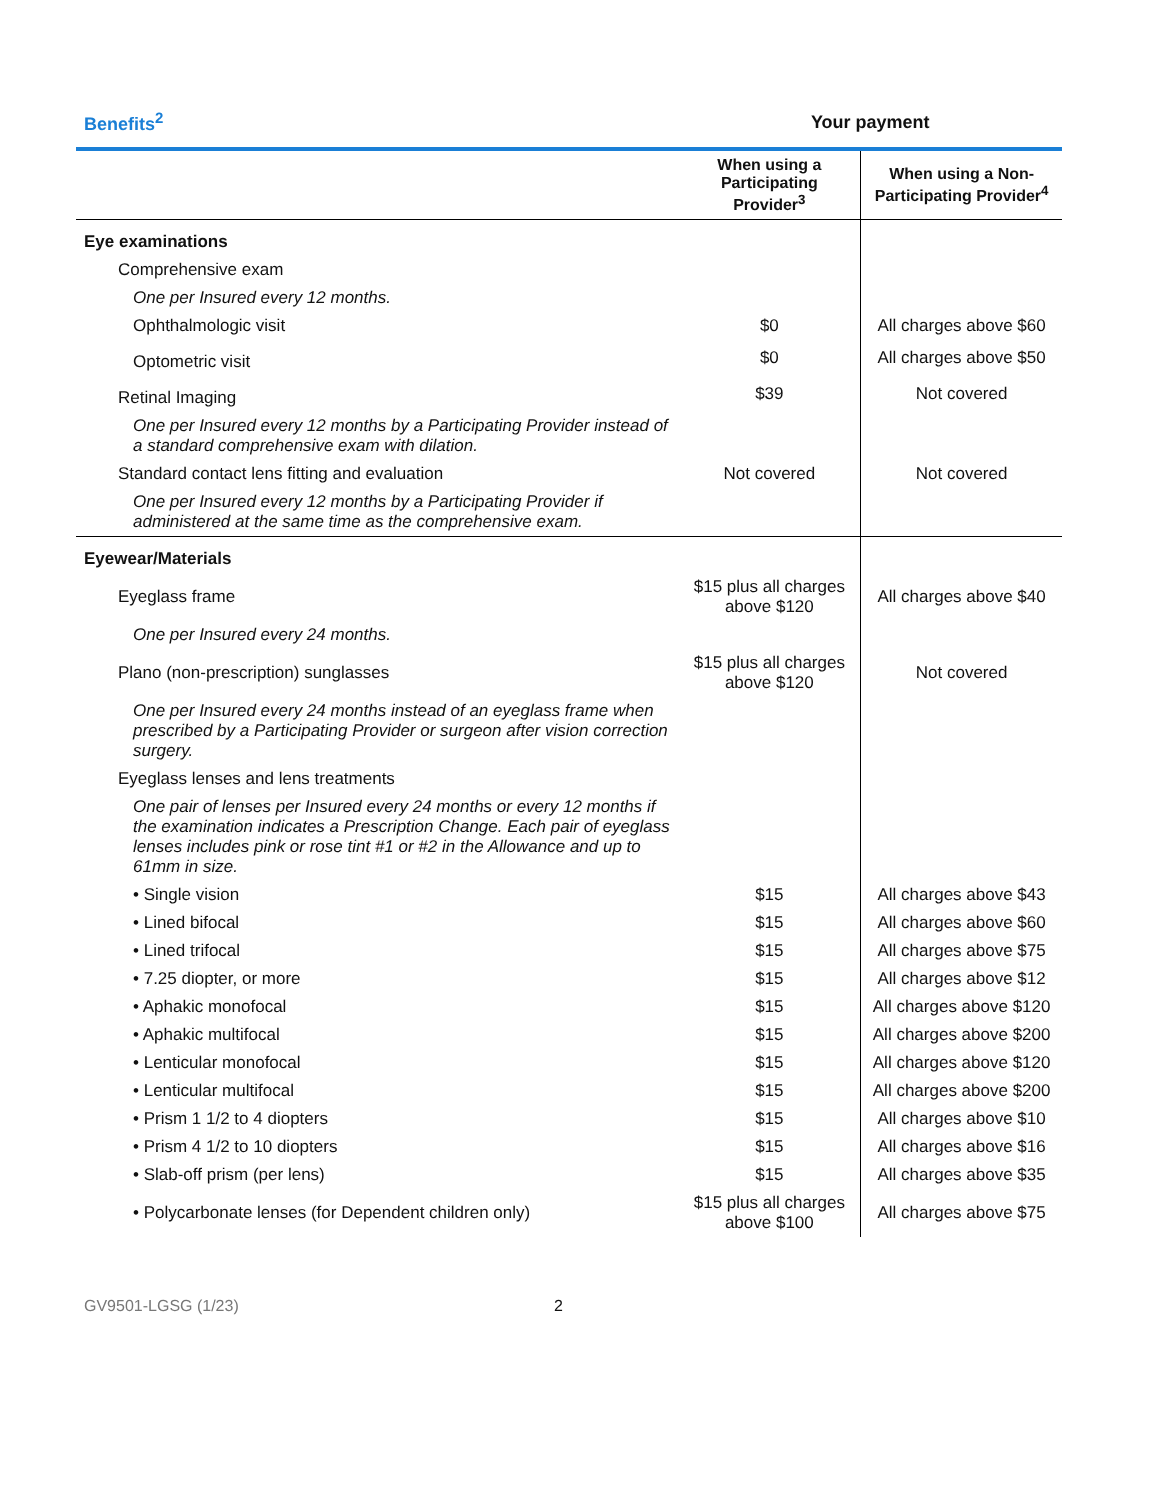| Benefits<sup>2</sup> | Your payment | |
| --- | --- | --- |
| | When using a Participating Provider<sup>3</sup> | When using a Non-Participating Provider<sup>4</sup> |
| Eye examinations | | |
| Comprehensive exam | | |
| One per Insured every 12 months. | | |
| Ophthalmologic visit | $0 | All charges above $60 |
| Optometric visit | $0 | All charges above $50 |
| Retinal Imaging | $39 | Not covered |
| One per Insured every 12 months by a Participating Provider instead of a standard comprehensive exam with dilation. | | |
| Standard contact lens fitting and evaluation | Not covered | Not covered |
| One per Insured every 12 months by a Participating Provider if administered at the same time as the comprehensive exam. | | |
| Eyewear/Materials | | |
| Eyeglass frame | $15 plus all charges above $120 | All charges above $40 |
| One per Insured every 24 months. | | |
| Plano (non-prescription) sunglasses | $15 plus all charges above $120 | Not covered |
| One per Insured every 24 months instead of an eyeglass frame when prescribed by a Participating Provider or surgeon after vision correction surgery. | | |
| Eyeglass lenses and lens treatments | | |
| One pair of lenses per Insured every 24 months or every 12 months if the examination indicates a Prescription Change. Each pair of eyeglass lenses includes pink or rose tint #1 or #2 in the Allowance and up to 61mm in size. | | |
| • Single vision | $15 | All charges above $43 |
| • Lined bifocal | $15 | All charges above $60 |
| • Lined trifocal | $15 | All charges above $75 |
| • 7.25 diopter, or more | $15 | All charges above $12 |
| • Aphakic monofocal | $15 | All charges above $120 |
| • Aphakic multifocal | $15 | All charges above $200 |
| • Lenticular monofocal | $15 | All charges above $120 |
| • Lenticular multifocal | $15 | All charges above $200 |
| • Prism 1 1/2 to 4 diopters | $15 | All charges above $10 |
| • Prism 4 1/2 to 10 diopters | $15 | All charges above $16 |
| • Slab-off prism (per lens) | $15 | All charges above $35 |
| • Polycarbonate lenses (for Dependent children only) | $15 plus all charges above $100 | All charges above $75 |
GV9501-LGSG (1/23) 2